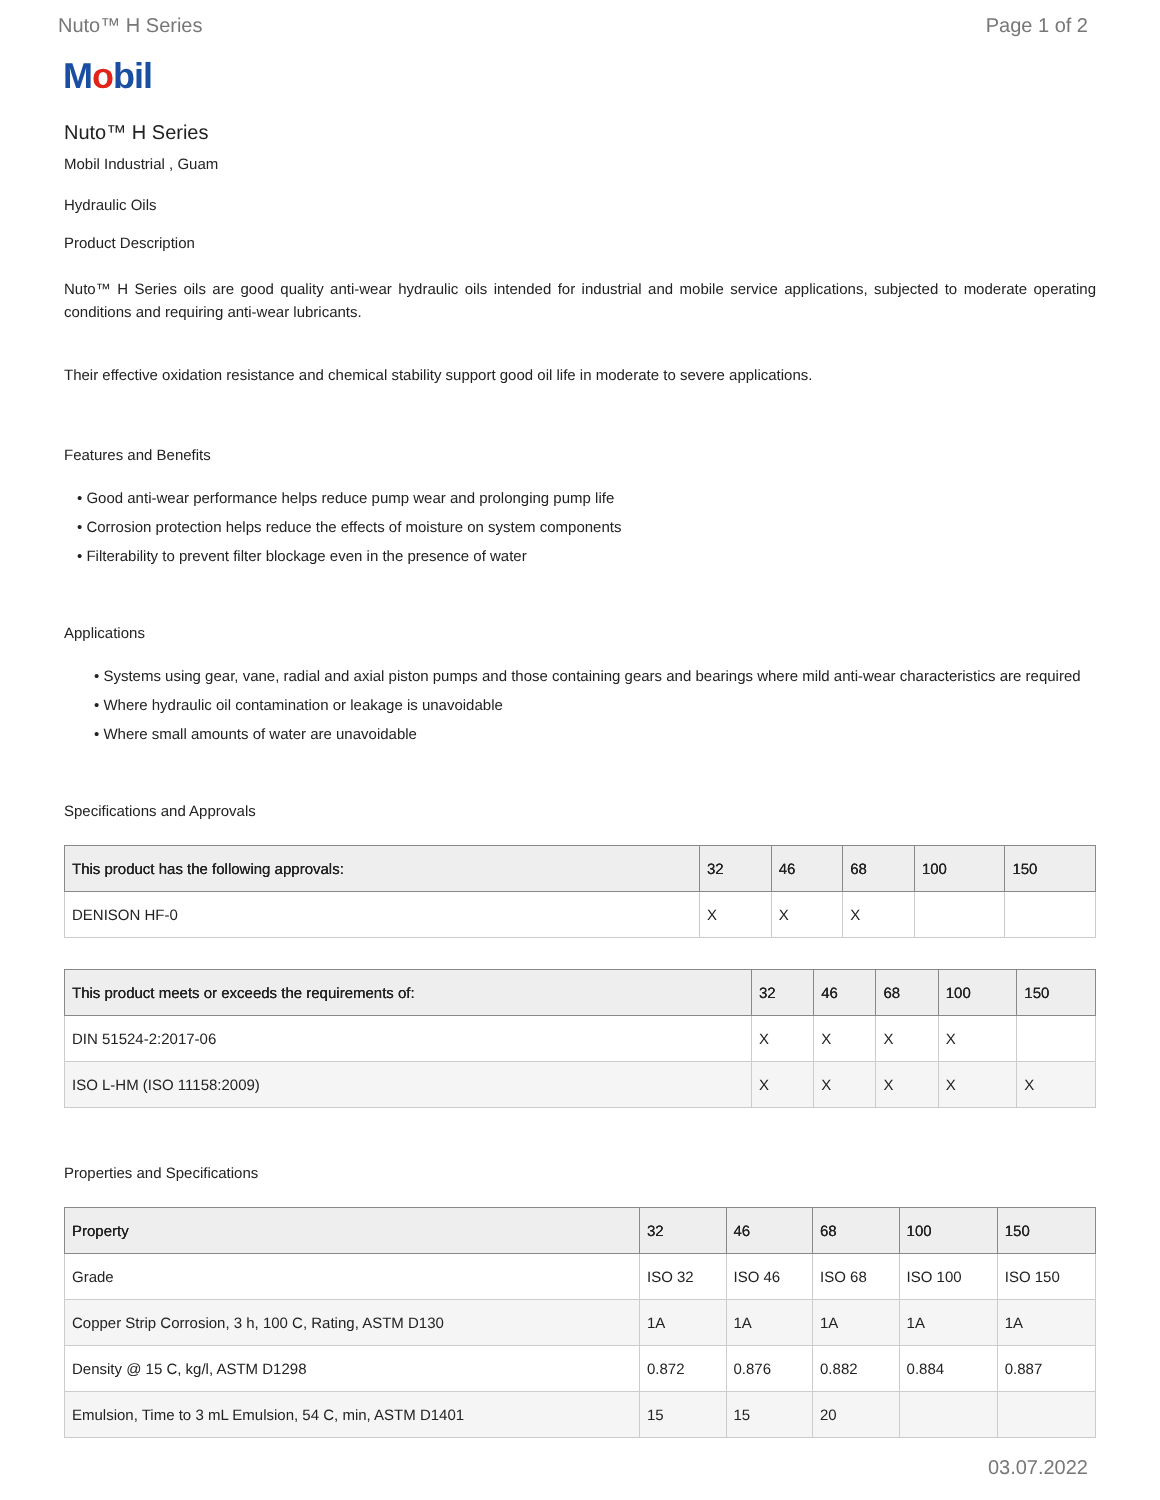Nuto™ H Series Page 1 of 2
Mobil
Nuto™ H Series
Mobil Industrial , Guam
Hydraulic Oils
Product Description
Nuto™ H Series oils are good quality anti-wear hydraulic oils intended for industrial and mobile service applications, subjected to moderate operating conditions and requiring anti-wear lubricants.
Their effective oxidation resistance and chemical stability support good oil life in moderate to severe applications.
Features and Benefits
• Good anti-wear performance helps reduce pump wear and prolonging pump life
• Corrosion protection helps reduce the effects of moisture on system components
• Filterability to prevent filter blockage even in the presence of water
Applications
• Systems using gear, vane, radial and axial piston pumps and those containing gears and bearings where mild anti-wear characteristics are required
• Where hydraulic oil contamination or leakage is unavoidable
• Where small amounts of water are unavoidable
Specifications and Approvals
| This product has the following approvals: | 32 | 46 | 68 | 100 | 150 |
| --- | --- | --- | --- | --- | --- |
| DENISON HF-0 | X | X | X | | |
| This product meets or exceeds the requirements of: | 32 | 46 | 68 | 100 | 150 |
| --- | --- | --- | --- | --- | --- |
| DIN 51524-2:2017-06 | X | X | X | X | |
| ISO L-HM (ISO 11158:2009) | X | X | X | X | X |
Properties and Specifications
| Property | 32 | 46 | 68 | 100 | 150 |
| --- | --- | --- | --- | --- | --- |
| Grade | ISO 32 | ISO 46 | ISO 68 | ISO 100 | ISO 150 |
| Copper Strip Corrosion, 3 h, 100 C, Rating, ASTM D130 | 1A | 1A | 1A | 1A | 1A |
| Density @ 15 C, kg/l, ASTM D1298 | 0.872 | 0.876 | 0.882 | 0.884 | 0.887 |
| Emulsion, Time to 3 mL Emulsion, 54 C, min, ASTM D1401 | 15 | 15 | 20 | | |
03.07.2022